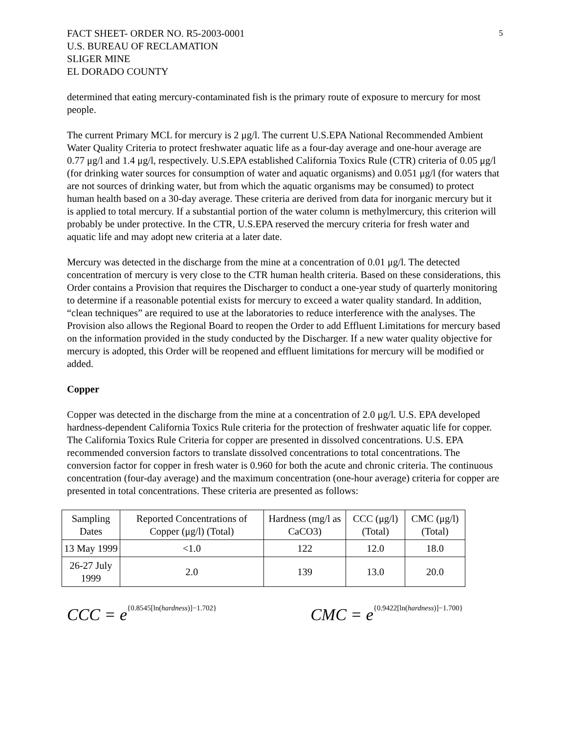FACT SHEET- ORDER NO. R5-2003-0001
U.S. BUREAU OF RECLAMATION
SLIGER MINE
EL DORADO COUNTY
5
determined that eating mercury-contaminated fish is the primary route of exposure to mercury for most people.
The current Primary MCL for mercury is 2 μg/l. The current U.S.EPA National Recommended Ambient Water Quality Criteria to protect freshwater aquatic life as a four-day average and one-hour average are 0.77 μg/l and 1.4 μg/l, respectively. U.S.EPA established California Toxics Rule (CTR) criteria of 0.05 μg/l (for drinking water sources for consumption of water and aquatic organisms) and 0.051 μg/l (for waters that are not sources of drinking water, but from which the aquatic organisms may be consumed) to protect human health based on a 30-day average. These criteria are derived from data for inorganic mercury but it is applied to total mercury. If a substantial portion of the water column is methylmercury, this criterion will probably be under protective. In the CTR, U.S.EPA reserved the mercury criteria for fresh water and aquatic life and may adopt new criteria at a later date.
Mercury was detected in the discharge from the mine at a concentration of 0.01 μg/l. The detected concentration of mercury is very close to the CTR human health criteria. Based on these considerations, this Order contains a Provision that requires the Discharger to conduct a one-year study of quarterly monitoring to determine if a reasonable potential exists for mercury to exceed a water quality standard. In addition, “clean techniques” are required to use at the laboratories to reduce interference with the analyses. The Provision also allows the Regional Board to reopen the Order to add Effluent Limitations for mercury based on the information provided in the study conducted by the Discharger. If a new water quality objective for mercury is adopted, this Order will be reopened and effluent limitations for mercury will be modified or added.
Copper
Copper was detected in the discharge from the mine at a concentration of 2.0 μg/l. U.S. EPA developed hardness-dependent California Toxics Rule criteria for the protection of freshwater aquatic life for copper. The California Toxics Rule Criteria for copper are presented in dissolved concentrations. U.S. EPA recommended conversion factors to translate dissolved concentrations to total concentrations. The conversion factor for copper in fresh water is 0.960 for both the acute and chronic criteria. The continuous concentration (four-day average) and the maximum concentration (one-hour average) criteria for copper are presented in total concentrations. These criteria are presented as follows:
| Sampling Dates | Reported Concentrations of Copper (μg/l) (Total) | Hardness (mg/l as CaCO3) | CCC (μg/l) (Total) | CMC (μg/l) (Total) |
| --- | --- | --- | --- | --- |
| 13 May 1999 | <1.0 | 122 | 12.0 | 18.0 |
| 26-27 July 1999 | 2.0 | 139 | 13.0 | 20.0 |
CCC = e<sup>{0.8545[ln(hardness)]−1.702}</sup>
CMC = e<sup>{0.9422[ln(hardness)]−1.700}</sup>